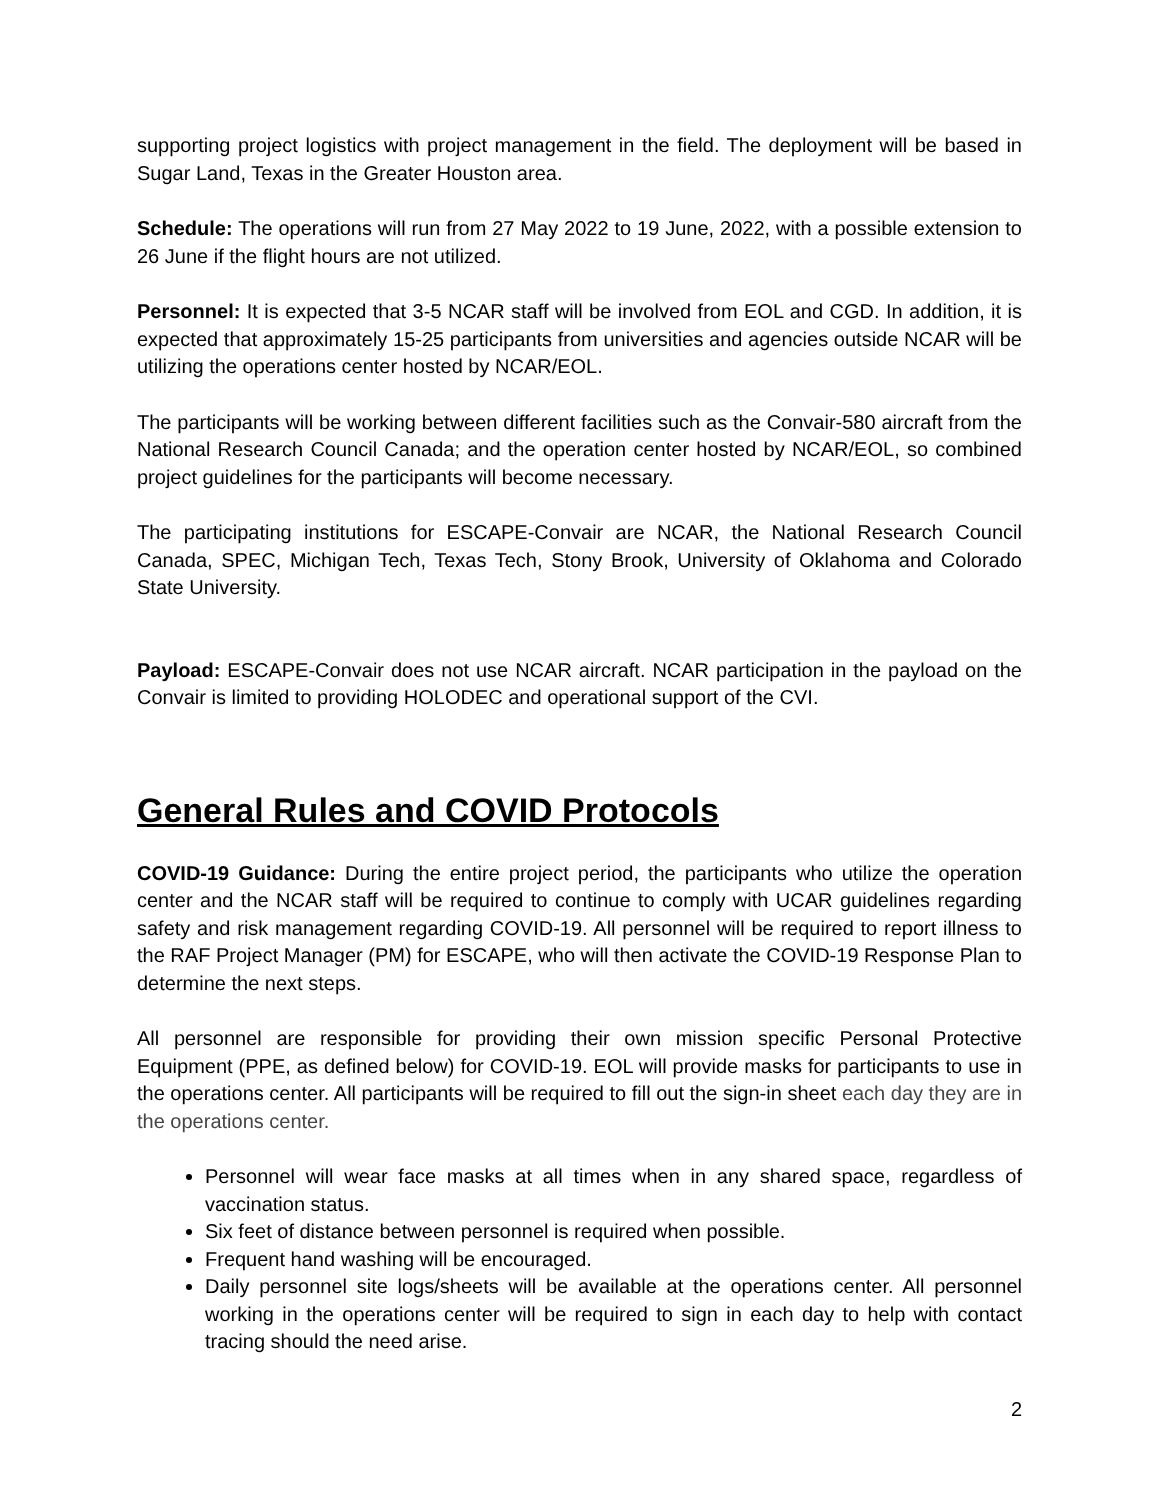supporting project logistics with project management in the field. The deployment will be based in Sugar Land, Texas in the Greater Houston area.
Schedule: The operations will run from 27 May 2022 to 19 June, 2022, with a possible extension to 26 June if the flight hours are not utilized.
Personnel: It is expected that 3-5 NCAR staff will be involved from EOL and CGD. In addition, it is expected that approximately 15-25 participants from universities and agencies outside NCAR will be utilizing the operations center hosted by NCAR/EOL.
The participants will be working between different facilities such as the Convair-580 aircraft from the National Research Council Canada; and the operation center hosted by NCAR/EOL, so combined project guidelines for the participants will become necessary.
The participating institutions for ESCAPE-Convair are NCAR, the National Research Council Canada, SPEC, Michigan Tech, Texas Tech, Stony Brook, University of Oklahoma and Colorado State University.
Payload: ESCAPE-Convair does not use NCAR aircraft. NCAR participation in the payload on the Convair is limited to providing HOLODEC and operational support of the CVI.
General Rules and COVID Protocols
COVID-19 Guidance: During the entire project period, the participants who utilize the operation center and the NCAR staff will be required to continue to comply with UCAR guidelines regarding safety and risk management regarding COVID-19. All personnel will be required to report illness to the RAF Project Manager (PM) for ESCAPE, who will then activate the COVID-19 Response Plan to determine the next steps.
All personnel are responsible for providing their own mission specific Personal Protective Equipment (PPE, as defined below) for COVID-19. EOL will provide masks for participants to use in the operations center. All participants will be required to fill out the sign-in sheet each day they are in the operations center.
Personnel will wear face masks at all times when in any shared space, regardless of vaccination status.
Six feet of distance between personnel is required when possible.
Frequent hand washing will be encouraged.
Daily personnel site logs/sheets will be available at the operations center. All personnel working in the operations center will be required to sign in each day to help with contact tracing should the need arise.
2